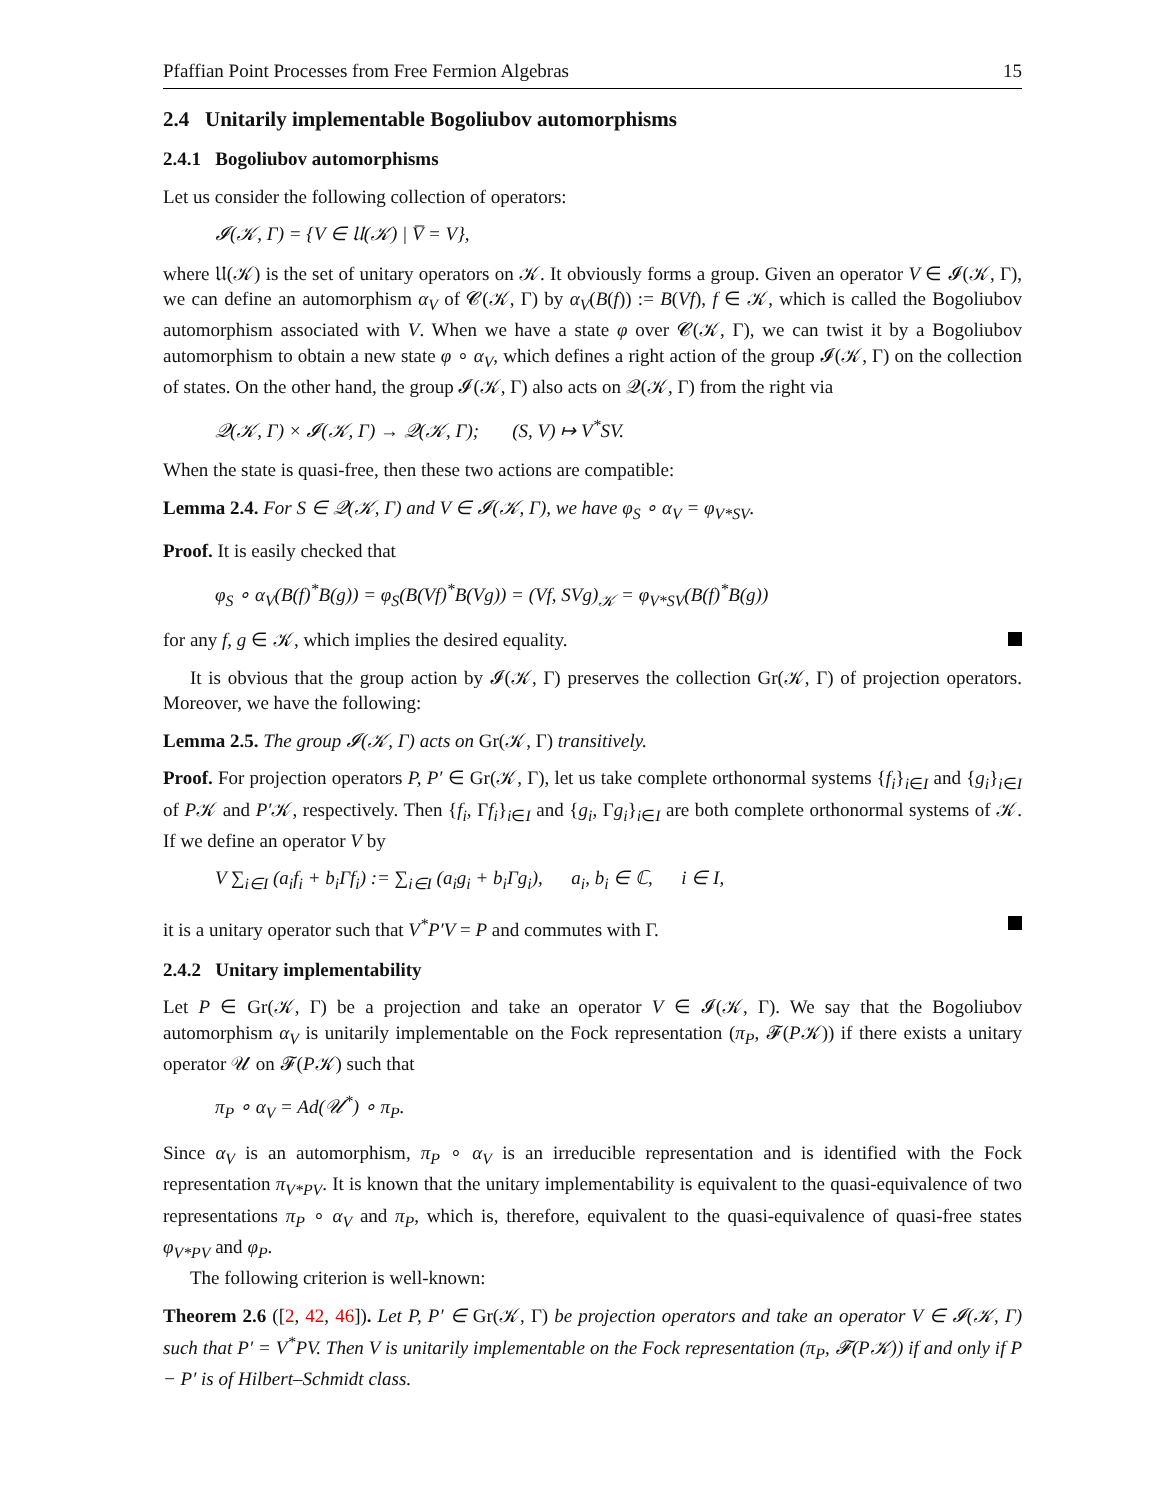Pfaffian Point Processes from Free Fermion Algebras 15
2.4 Unitarily implementable Bogoliubov automorphisms
2.4.1 Bogoliubov automorphisms
Let us consider the following collection of operators:
𝓘(𝒦, Γ) = {V ∈ 𝔘(𝒦) | V̅ = V},
where 𝔘(𝒦) is the set of unitary operators on 𝒦. It obviously forms a group. Given an operator V ∈ 𝓘(𝒦, Γ), we can define an automorphism α<sub>V</sub> of 𝓒(𝒦, Γ) by α<sub>V</sub>(B(f)) := B(Vf), f ∈ 𝒦, which is called the Bogoliubov automorphism associated with V. When we have a state φ over 𝓒(𝒦, Γ), we can twist it by a Bogoliubov automorphism to obtain a new state φ ∘ α<sub>V</sub>, which defines a right action of the group 𝓘(𝒦, Γ) on the collection of states. On the other hand, the group 𝓘(𝒦, Γ) also acts on 𝒬(𝒦, Γ) from the right via
𝒬(𝒦, Γ) × 𝓘(𝒦, Γ) → 𝒬(𝒦, Γ); (S, V) ↦ V<sup>*</sup>SV.
When the state is quasi-free, then these two actions are compatible:
Lemma 2.4. For S ∈ 𝒬(𝒦, Γ) and V ∈ 𝓘(𝒦, Γ), we have φ<sub>S</sub> ∘ α<sub>V</sub> = φ<sub>V*SV</sub>.
Proof. It is easily checked that
φ<sub>S</sub> ∘ α<sub>V</sub>(B(f)<sup>*</sup>B(g)) = φ<sub>S</sub>(B(Vf)<sup>*</sup>B(Vg)) = (Vf, SVg)<sub>𝒦</sub> = φ<sub>V*SV</sub>(B(f)<sup>*</sup>B(g))
for any f, g ∈ 𝒦, which implies the desired equality.
It is obvious that the group action by 𝓘(𝒦, Γ) preserves the collection Gr(𝒦, Γ) of projection operators. Moreover, we have the following:
Lemma 2.5. The group 𝓘(𝒦, Γ) acts on Gr(𝒦, Γ) transitively.
Proof. For projection operators P, P′ ∈ Gr(𝒦, Γ), let us take complete orthonormal systems {f<sub>i</sub>}<sub>i∈I</sub> and {g<sub>i</sub>}<sub>i∈I</sub> of P𝒦 and P′𝒦, respectively. Then {f<sub>i</sub>, Γf<sub>i</sub>}<sub>i∈I</sub> and {g<sub>i</sub>, Γg<sub>i</sub>}<sub>i∈I</sub> are both complete orthonormal systems of 𝒦. If we define an operator V by
V ∑<sub>i∈I</sub> (a<sub>i</sub>f<sub>i</sub> + b<sub>i</sub>Γf<sub>i</sub>) := ∑<sub>i∈I</sub> (a<sub>i</sub>g<sub>i</sub> + b<sub>i</sub>Γg<sub>i</sub>), a<sub>i</sub>, b<sub>i</sub> ∈ ℂ, i ∈ I,
it is a unitary operator such that V<sup>*</sup>P′V = P and commutes with Γ.
2.4.2 Unitary implementability
Let P ∈ Gr(𝒦, Γ) be a projection and take an operator V ∈ 𝓘(𝒦, Γ). We say that the Bogoliubov automorphism α<sub>V</sub> is unitarily implementable on the Fock representation (π<sub>P</sub>, 𝓕(P𝒦)) if there exists a unitary operator 𝒰 on 𝓕(P𝒦) such that
π<sub>P</sub> ∘ α<sub>V</sub> = Ad(𝒰<sup>*</sup>) ∘ π<sub>P</sub>.
Since α<sub>V</sub> is an automorphism, π<sub>P</sub> ∘ α<sub>V</sub> is an irreducible representation and is identified with the Fock representation π<sub>V*PV</sub>. It is known that the unitary implementability is equivalent to the quasi-equivalence of two representations π<sub>P</sub> ∘ α<sub>V</sub> and π<sub>P</sub>, which is, therefore, equivalent to the quasi-equivalence of quasi-free states φ<sub>V*PV</sub> and φ<sub>P</sub>.
The following criterion is well-known:
Theorem 2.6 ([2, 42, 46]). Let P, P′ ∈ Gr(𝒦, Γ) be projection operators and take an operator V ∈ 𝓘(𝒦, Γ) such that P′ = V<sup>*</sup>PV. Then V is unitarily implementable on the Fock representation (π<sub>P</sub>, 𝓕(P𝒦)) if and only if P − P′ is of Hilbert–Schmidt class.